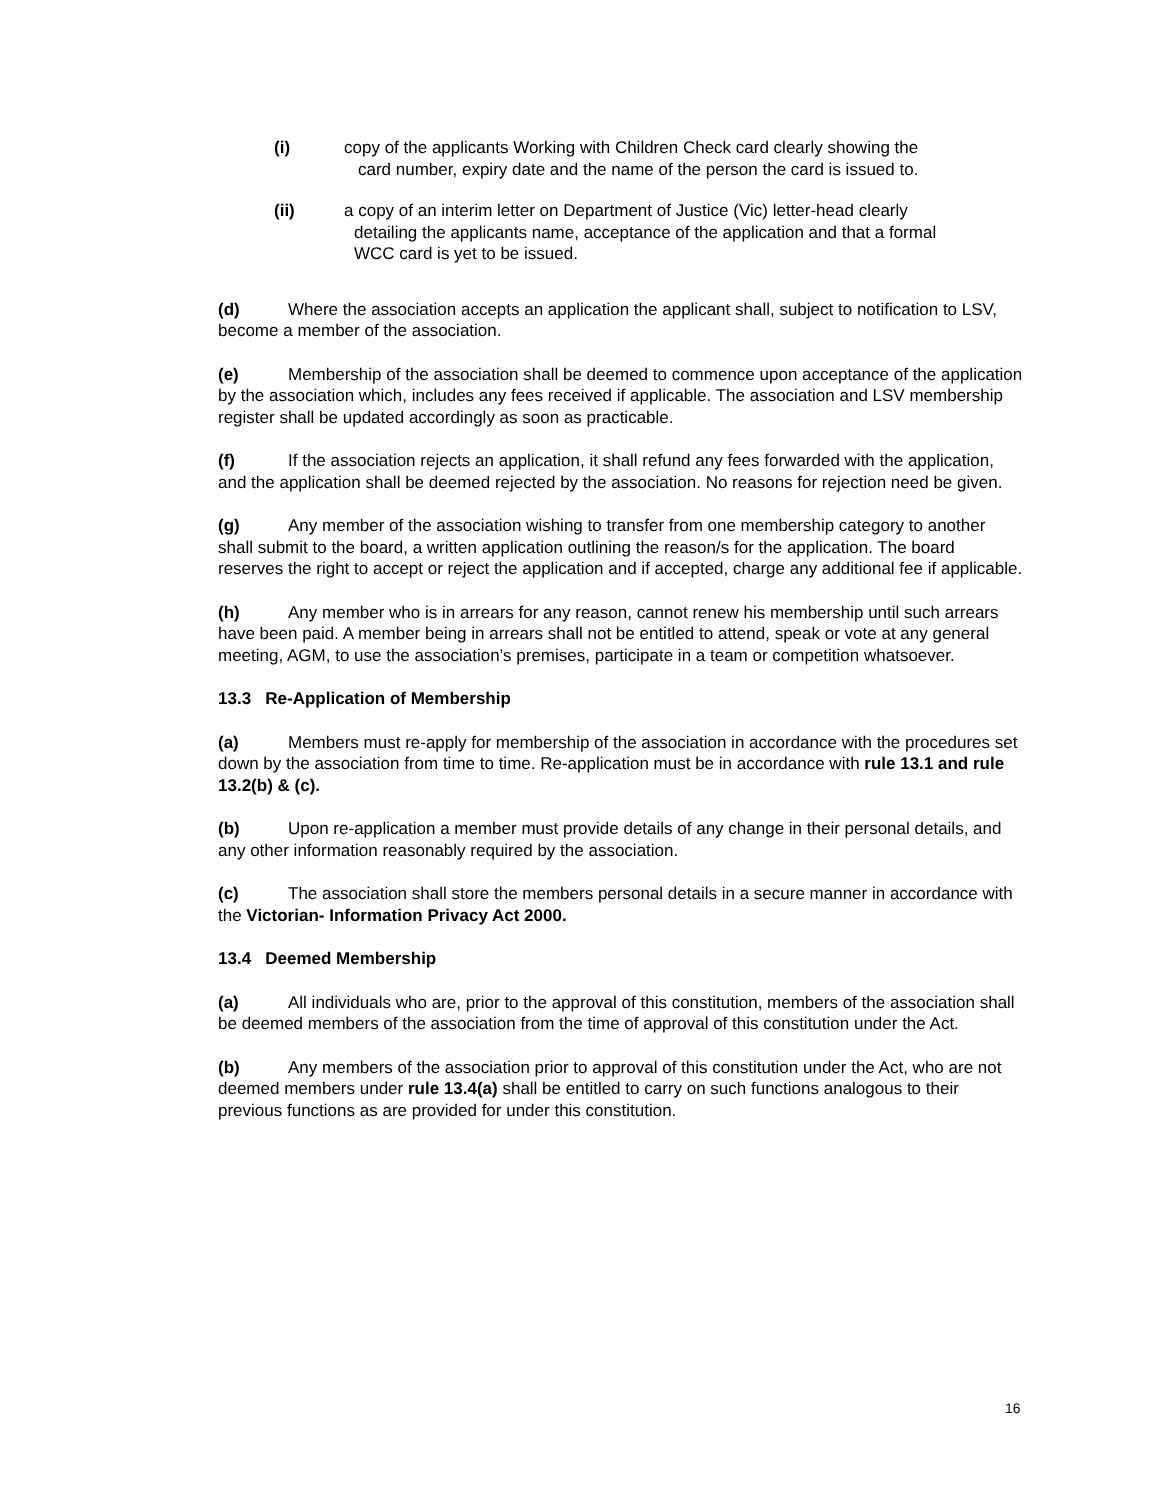(i) copy of the applicants Working with Children Check card clearly showing the
card number, expiry date and the name of the person the card is issued to.
(ii) a copy of an interim letter on Department of Justice (Vic) letter-head clearly
detailing the applicants name, acceptance of the application and that a formal
WCC card is yet to be issued.
(d) Where the association accepts an application the applicant shall, subject to notification to LSV, become a member of the association.
(e) Membership of the association shall be deemed to commence upon acceptance of the application by the association which, includes any fees received if applicable. The association and LSV membership register shall be updated accordingly as soon as practicable.
(f) If the association rejects an application, it shall refund any fees forwarded with the application, and the application shall be deemed rejected by the association. No reasons for rejection need be given.
(g) Any member of the association wishing to transfer from one membership category to another shall submit to the board, a written application outlining the reason/s for the application. The board reserves the right to accept or reject the application and if accepted, charge any additional fee if applicable.
(h) Any member who is in arrears for any reason, cannot renew his membership until such arrears have been paid. A member being in arrears shall not be entitled to attend, speak or vote at any general meeting, AGM, to use the association’s premises, participate in a team or competition whatsoever.
13.3 Re-Application of Membership
(a) Members must re-apply for membership of the association in accordance with the procedures set down by the association from time to time. Re-application must be in accordance with rule 13.1 and rule 13.2(b) & (c).
(b) Upon re-application a member must provide details of any change in their personal details, and any other information reasonably required by the association.
(c) The association shall store the members personal details in a secure manner in accordance with the Victorian- Information Privacy Act 2000.
13.4 Deemed Membership
(a) All individuals who are, prior to the approval of this constitution, members of the association shall be deemed members of the association from the time of approval of this constitution under the Act.
(b) Any members of the association prior to approval of this constitution under the Act, who are not deemed members under rule 13.4(a) shall be entitled to carry on such functions analogous to their previous functions as are provided for under this constitution.
16